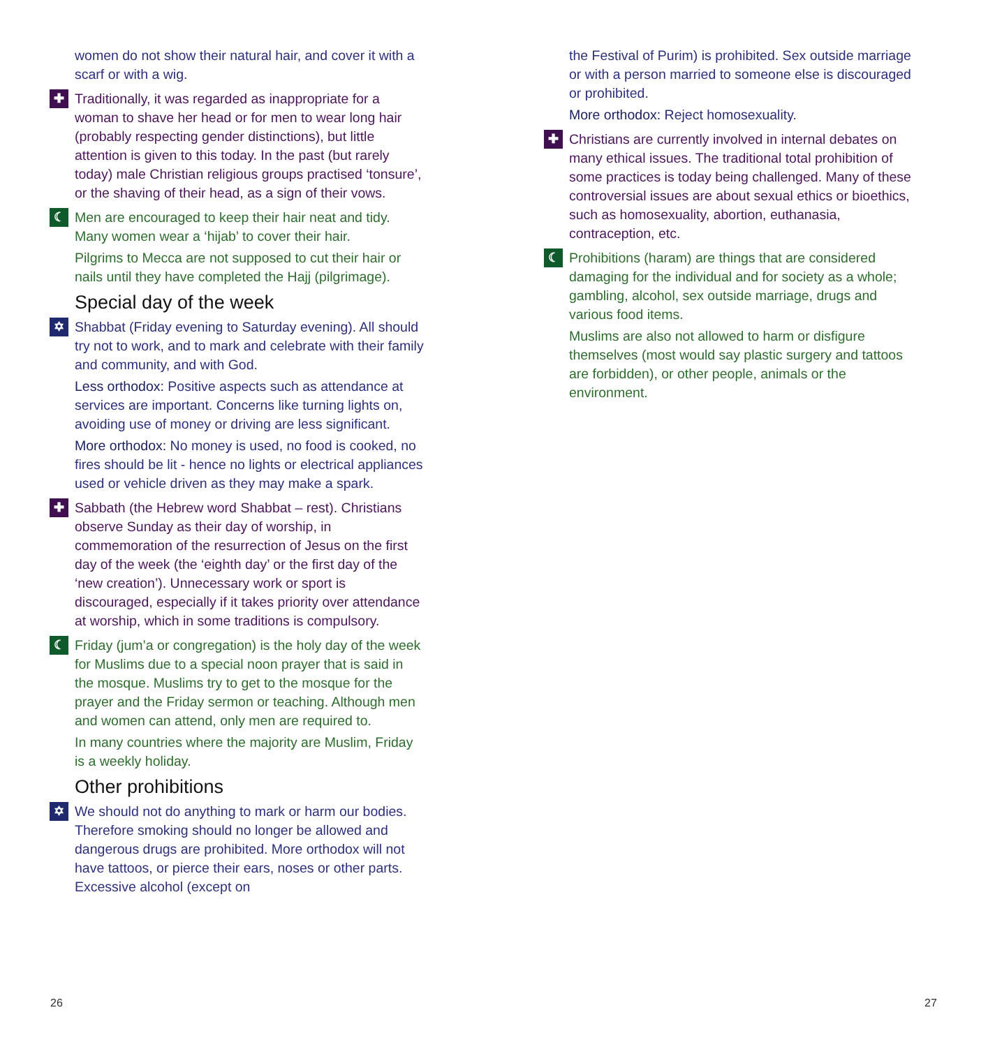women do not show their natural hair, and cover it with a scarf or with a wig.
✚
Traditionally, it was regarded as inappropriate for a woman to shave her head or for men to wear long hair (probably respecting gender distinctions), but little attention is given to this today. In the past (but rarely today) male Christian religious groups practised ‘tonsure’, or the shaving of their head, as a sign of their vows.
☾
Men are encouraged to keep their hair neat and tidy. Many women wear a ‘hijab’ to cover their hair.
Pilgrims to Mecca are not supposed to cut their hair or nails until they have completed the Hajj (pilgrimage).
Special day of the week
✡
Shabbat (Friday evening to Saturday evening). All should try not to work, and to mark and celebrate with their family and community, and with God.
Less orthodox: Positive aspects such as attendance at services are important. Concerns like turning lights on, avoiding use of money or driving are less significant.
More orthodox: No money is used, no food is cooked, no fires should be lit - hence no lights or electrical appliances used or vehicle driven as they may make a spark.
✚
Sabbath (the Hebrew word Shabbat – rest). Christians observe Sunday as their day of worship, in commemoration of the resurrection of Jesus on the first day of the week (the ‘eighth day’ or the first day of the ‘new creation’). Unnecessary work or sport is discouraged, especially if it takes priority over attendance at worship, which in some traditions is compulsory.
☾
Friday (jum’a or congregation) is the holy day of the week for Muslims due to a special noon prayer that is said in the mosque. Muslims try to get to the mosque for the prayer and the Friday sermon or teaching. Although men and women can attend, only men are required to.
In many countries where the majority are Muslim, Friday is a weekly holiday.
Other prohibitions
✡
We should not do anything to mark or harm our bodies. Therefore smoking should no longer be allowed and dangerous drugs are prohibited. More orthodox will not have tattoos, or pierce their ears, noses or other parts. Excessive alcohol (except on
the Festival of Purim) is prohibited. Sex outside marriage or with a person married to someone else is discouraged or prohibited.
More orthodox: Reject homosexuality.
✚
Christians are currently involved in internal debates on many ethical issues. The traditional total prohibition of some practices is today being challenged. Many of these controversial issues are about sexual ethics or bioethics, such as homosexuality, abortion, euthanasia, contraception, etc.
☾
Prohibitions (haram) are things that are considered damaging for the individual and for society as a whole; gambling, alcohol, sex outside marriage, drugs and various food items.
Muslims are also not allowed to harm or disfigure themselves (most would say plastic surgery and tattoos are forbidden), or other people, animals or the environment.
26 27